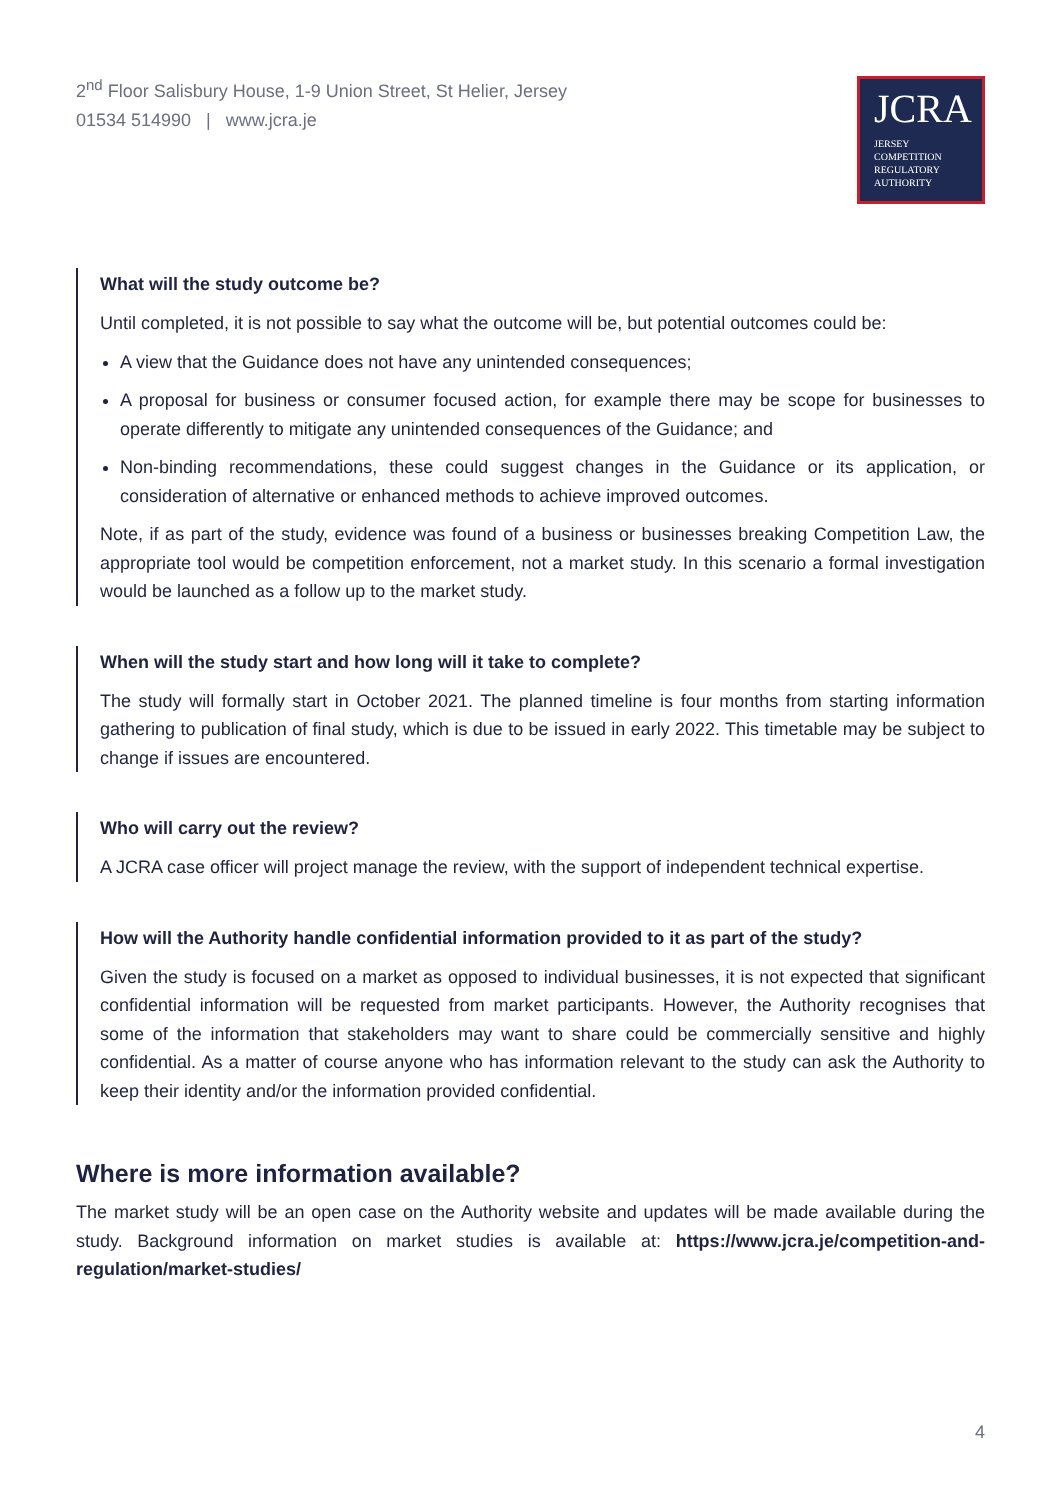2<sup>nd</sup> Floor Salisbury House, 1-9 Union Street, St Helier, Jersey
01534 514990 | www.jcra.je
JCRA
JERSEY
COMPETITION
REGULATORY
AUTHORITY
What will the study outcome be?
Until completed, it is not possible to say what the outcome will be, but potential outcomes could be:
A view that the Guidance does not have any unintended consequences;
A proposal for business or consumer focused action, for example there may be scope for businesses to operate differently to mitigate any unintended consequences of the Guidance; and
Non-binding recommendations, these could suggest changes in the Guidance or its application, or consideration of alternative or enhanced methods to achieve improved outcomes.
Note, if as part of the study, evidence was found of a business or businesses breaking Competition Law, the appropriate tool would be competition enforcement, not a market study. In this scenario a formal investigation would be launched as a follow up to the market study.
When will the study start and how long will it take to complete?
The study will formally start in October 2021. The planned timeline is four months from starting information gathering to publication of final study, which is due to be issued in early 2022. This timetable may be subject to change if issues are encountered.
Who will carry out the review?
A JCRA case officer will project manage the review, with the support of independent technical expertise.
How will the Authority handle confidential information provided to it as part of the study?
Given the study is focused on a market as opposed to individual businesses, it is not expected that significant confidential information will be requested from market participants. However, the Authority recognises that some of the information that stakeholders may want to share could be commercially sensitive and highly confidential. As a matter of course anyone who has information relevant to the study can ask the Authority to keep their identity and/or the information provided confidential.
Where is more information available?
The market study will be an open case on the Authority website and updates will be made available during the study. Background information on market studies is available at: https://www.jcra.je/competition-and-regulation/market-studies/
4